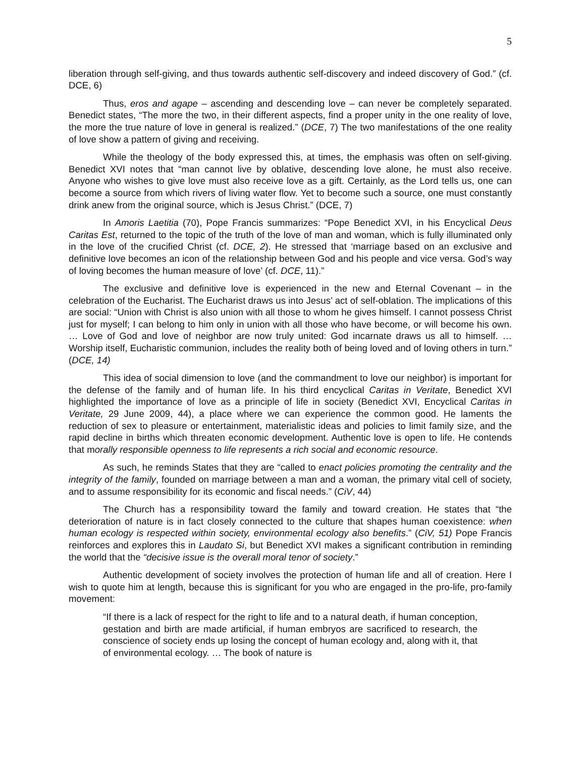5
liberation through self-giving, and thus towards authentic self-discovery and indeed discovery of God.” (cf. DCE, 6)
Thus, eros and agape – ascending and descending love – can never be completely separated. Benedict states, “The more the two, in their different aspects, find a proper unity in the one reality of love, the more the true nature of love in general is realized.” (DCE, 7) The two manifestations of the one reality of love show a pattern of giving and receiving.
While the theology of the body expressed this, at times, the emphasis was often on self-giving. Benedict XVI notes that “man cannot live by oblative, descending love alone, he must also receive. Anyone who wishes to give love must also receive love as a gift. Certainly, as the Lord tells us, one can become a source from which rivers of living water flow. Yet to become such a source, one must constantly drink anew from the original source, which is Jesus Christ.” (DCE, 7)
In Amoris Laetitia (70), Pope Francis summarizes: “Pope Benedict XVI, in his Encyclical Deus Caritas Est, returned to the topic of the truth of the love of man and woman, which is fully illuminated only in the love of the crucified Christ (cf. DCE, 2). He stressed that ‘marriage based on an exclusive and definitive love becomes an icon of the relationship between God and his people and vice versa. God’s way of loving becomes the human measure of love’ (cf. DCE, 11).”
The exclusive and definitive love is experienced in the new and Eternal Covenant – in the celebration of the Eucharist. The Eucharist draws us into Jesus’ act of self-oblation. The implications of this are social: “Union with Christ is also union with all those to whom he gives himself. I cannot possess Christ just for myself; I can belong to him only in union with all those who have become, or will become his own. … Love of God and love of neighbor are now truly united: God incarnate draws us all to himself. … Worship itself, Eucharistic communion, includes the reality both of being loved and of loving others in turn.” (DCE, 14)
This idea of social dimension to love (and the commandment to love our neighbor) is important for the defense of the family and of human life. In his third encyclical Caritas in Veritate, Benedict XVI highlighted the importance of love as a principle of life in society (Benedict XVI, Encyclical Caritas in Veritate, 29 June 2009, 44), a place where we can experience the common good. He laments the reduction of sex to pleasure or entertainment, materialistic ideas and policies to limit family size, and the rapid decline in births which threaten economic development. Authentic love is open to life. He contends that morally responsible openness to life represents a rich social and economic resource.
As such, he reminds States that they are “called to enact policies promoting the centrality and the integrity of the family, founded on marriage between a man and a woman, the primary vital cell of society, and to assume responsibility for its economic and fiscal needs.” (CiV, 44)
The Church has a responsibility toward the family and toward creation. He states that “the deterioration of nature is in fact closely connected to the culture that shapes human coexistence: when human ecology is respected within society, environmental ecology also benefits.” (CiV, 51) Pope Francis reinforces and explores this in Laudato Si, but Benedict XVI makes a significant contribution in reminding the world that the “decisive issue is the overall moral tenor of society.”
Authentic development of society involves the protection of human life and all of creation. Here I wish to quote him at length, because this is significant for you who are engaged in the pro-life, pro-family movement:
“If there is a lack of respect for the right to life and to a natural death, if human conception, gestation and birth are made artificial, if human embryos are sacrificed to research, the conscience of society ends up losing the concept of human ecology and, along with it, that of environmental ecology. … The book of nature is